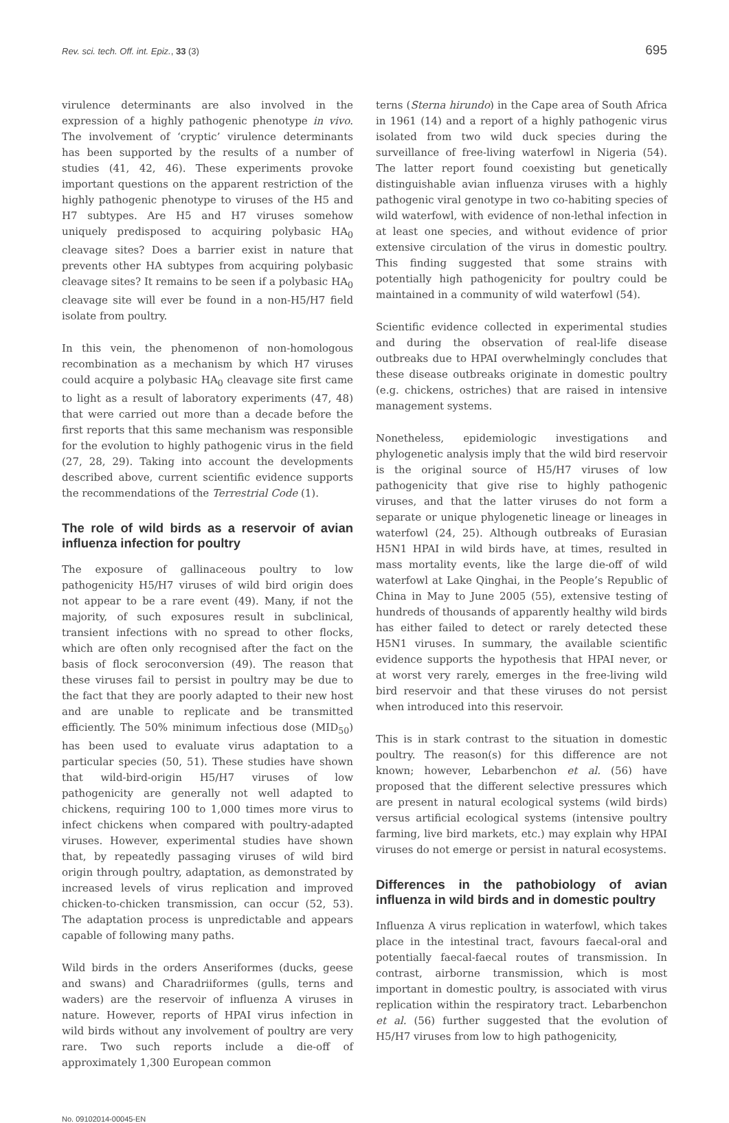Rev. sci. tech. Off. int. Epiz., 33 (3) 695
virulence determinants are also involved in the expression of a highly pathogenic phenotype in vivo. The involvement of ‘cryptic’ virulence determinants has been supported by the results of a number of studies (41, 42, 46). These experiments provoke important questions on the apparent restriction of the highly pathogenic phenotype to viruses of the H5 and H7 subtypes. Are H5 and H7 viruses somehow uniquely predisposed to acquiring polybasic HA<sub>0</sub> cleavage sites? Does a barrier exist in nature that prevents other HA subtypes from acquiring polybasic cleavage sites? It remains to be seen if a polybasic HA<sub>0</sub> cleavage site will ever be found in a non-H5/H7 field isolate from poultry.
In this vein, the phenomenon of non-homologous recombination as a mechanism by which H7 viruses could acquire a polybasic HA<sub>0</sub> cleavage site first came to light as a result of laboratory experiments (47, 48) that were carried out more than a decade before the first reports that this same mechanism was responsible for the evolution to highly pathogenic virus in the field (27, 28, 29). Taking into account the developments described above, current scientific evidence supports the recommendations of the Terrestrial Code (1).
The role of wild birds as a reservoir of avian influenza infection for poultry
The exposure of gallinaceous poultry to low pathogenicity H5/H7 viruses of wild bird origin does not appear to be a rare event (49). Many, if not the majority, of such exposures result in subclinical, transient infections with no spread to other flocks, which are often only recognised after the fact on the basis of flock seroconversion (49). The reason that these viruses fail to persist in poultry may be due to the fact that they are poorly adapted to their new host and are unable to replicate and be transmitted efficiently. The 50% minimum infectious dose (MID<sub>50</sub>) has been used to evaluate virus adaptation to a particular species (50, 51). These studies have shown that wild-bird-origin H5/H7 viruses of low pathogenicity are generally not well adapted to chickens, requiring 100 to 1,000 times more virus to infect chickens when compared with poultry-adapted viruses. However, experimental studies have shown that, by repeatedly passaging viruses of wild bird origin through poultry, adaptation, as demonstrated by increased levels of virus replication and improved chicken-to-chicken transmission, can occur (52, 53). The adaptation process is unpredictable and appears capable of following many paths.
Wild birds in the orders Anseriformes (ducks, geese and swans) and Charadriiformes (gulls, terns and waders) are the reservoir of influenza A viruses in nature. However, reports of HPAI virus infection in wild birds without any involvement of poultry are very rare. Two such reports include a die-off of approximately 1,300 European common
terns (Sterna hirundo) in the Cape area of South Africa in 1961 (14) and a report of a highly pathogenic virus isolated from two wild duck species during the surveillance of free-living waterfowl in Nigeria (54). The latter report found coexisting but genetically distinguishable avian influenza viruses with a highly pathogenic viral genotype in two co-habiting species of wild waterfowl, with evidence of non-lethal infection in at least one species, and without evidence of prior extensive circulation of the virus in domestic poultry. This finding suggested that some strains with potentially high pathogenicity for poultry could be maintained in a community of wild waterfowl (54).
Scientific evidence collected in experimental studies and during the observation of real-life disease outbreaks due to HPAI overwhelmingly concludes that these disease outbreaks originate in domestic poultry (e.g. chickens, ostriches) that are raised in intensive management systems.
Nonetheless, epidemiologic investigations and phylogenetic analysis imply that the wild bird reservoir is the original source of H5/H7 viruses of low pathogenicity that give rise to highly pathogenic viruses, and that the latter viruses do not form a separate or unique phylogenetic lineage or lineages in waterfowl (24, 25). Although outbreaks of Eurasian H5N1 HPAI in wild birds have, at times, resulted in mass mortality events, like the large die-off of wild waterfowl at Lake Qinghai, in the People’s Republic of China in May to June 2005 (55), extensive testing of hundreds of thousands of apparently healthy wild birds has either failed to detect or rarely detected these H5N1 viruses. In summary, the available scientific evidence supports the hypothesis that HPAI never, or at worst very rarely, emerges in the free-living wild bird reservoir and that these viruses do not persist when introduced into this reservoir.
This is in stark contrast to the situation in domestic poultry. The reason(s) for this difference are not known; however, Lebarbenchon et al. (56) have proposed that the different selective pressures which are present in natural ecological systems (wild birds) versus artificial ecological systems (intensive poultry farming, live bird markets, etc.) may explain why HPAI viruses do not emerge or persist in natural ecosystems.
Differences in the pathobiology of avian influenza in wild birds and in domestic poultry
Influenza A virus replication in waterfowl, which takes place in the intestinal tract, favours faecal-oral and potentially faecal-faecal routes of transmission. In contrast, airborne transmission, which is most important in domestic poultry, is associated with virus replication within the respiratory tract. Lebarbenchon et al. (56) further suggested that the evolution of H5/H7 viruses from low to high pathogenicity,
No. 09102014-00045-EN